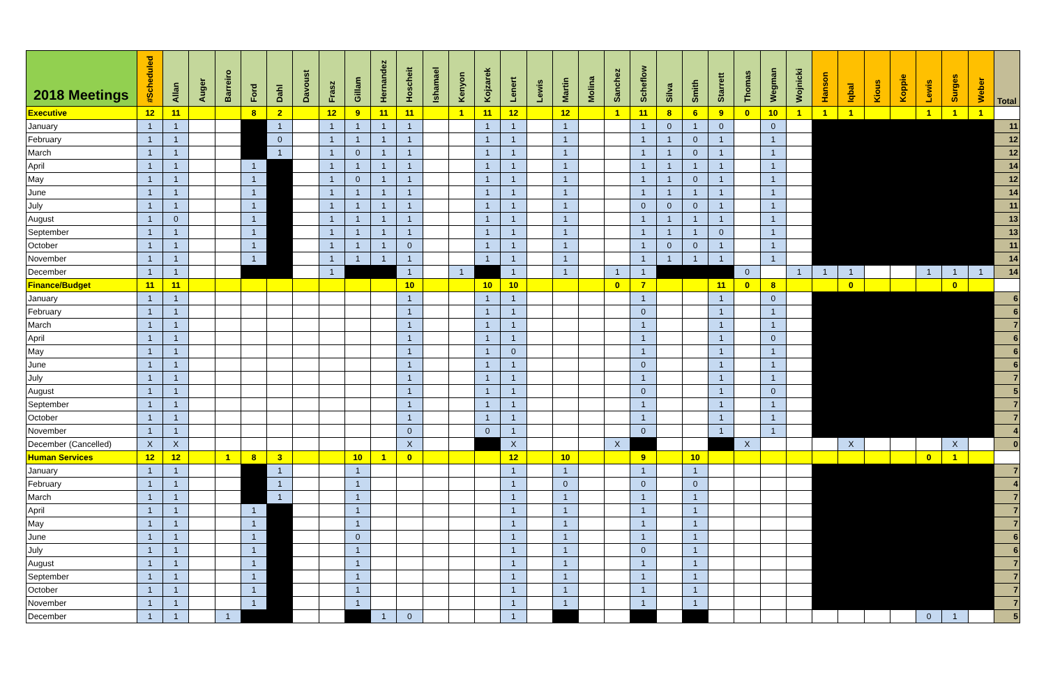| 2018 Meetings | #Scheduled | Allan | Auger | Barreiro | Ford | Dahl | Davoust | Frasz | Gillam | Hernandez | Hoscheit | Ishamael | Kenyon | Kojzarek | Lenert | Lewis | Martin | Molina | Sanchez | Scheflow | Silva | Smith | Starrett | Thomas | Wegman | Wojnicki | Hanson | Iqbal | Kious | Koppie | Lewis | Surges | Weber | Total |
| --- | --- | --- | --- | --- | --- | --- | --- | --- | --- | --- | --- | --- | --- | --- | --- | --- | --- | --- | --- | --- | --- | --- | --- | --- | --- | --- | --- | --- | --- | --- | --- | --- | --- | --- |
| Executive | 12 | 11 | | | 8 | 2 | | 12 | 9 | 11 | 11 | | 1 | 11 | 12 | | 12 | | 1 | 11 | 8 | 6 | 9 | 0 | 10 | 1 | 1 | 1 | | | 1 | 1 | 1 | |
| January | 1 | 1 | | | | 1 | | 1 | 1 | 1 | 1 | | | 1 | 1 | | 1 | | | 1 | 0 | 1 | 0 | | 0 | | | | | | | | | 11 |
| February | 1 | 1 | | | | 0 | | 1 | 1 | 1 | 1 | | | 1 | 1 | | 1 | | | 1 | 1 | 0 | 1 | | 1 | | | | | | | | | 12 |
| March | 1 | 1 | | | | 1 | | 1 | 0 | 1 | 1 | | | 1 | 1 | | 1 | | | 1 | 1 | 0 | 1 | | 1 | | | | | | | | | 12 |
| April | 1 | 1 | | | 1 | | | 1 | 1 | 1 | 1 | | | 1 | 1 | | 1 | | | 1 | 1 | 1 | 1 | | 1 | | | | | | | | | 14 |
| May | 1 | 1 | | | 1 | | | 1 | 0 | 1 | 1 | | | 1 | 1 | | 1 | | | 1 | 1 | 0 | 1 | | 1 | | | | | | | | | 12 |
| June | 1 | 1 | | | 1 | | | 1 | 1 | 1 | 1 | | | 1 | 1 | | 1 | | | 1 | 1 | 1 | 1 | | 1 | | | | | | | | | 14 |
| July | 1 | 1 | | | 1 | | | 1 | 1 | 1 | 1 | | | 1 | 1 | | 1 | | | 0 | 0 | 0 | 1 | | 1 | | | | | | | | | 11 |
| August | 1 | 0 | | | 1 | | | 1 | 1 | 1 | 1 | | | 1 | 1 | | 1 | | | 1 | 1 | 1 | 1 | | 1 | | | | | | | | | 13 |
| September | 1 | 1 | | | 1 | | | 1 | 1 | 1 | 1 | | | 1 | 1 | | 1 | | | 1 | 1 | 1 | 0 | | 1 | | | | | | | | | 13 |
| October | 1 | 1 | | | 1 | | | 1 | 1 | 1 | 0 | | | 1 | 1 | | 1 | | | 1 | 0 | 0 | 1 | | 1 | | | | | | | | | 11 |
| November | 1 | 1 | | | 1 | | | 1 | 1 | 1 | 1 | | | 1 | 1 | | 1 | | | 1 | 1 | 1 | 1 | | 1 | | | | | | | | | 14 |
| December | 1 | 1 | | | | | | 1 | | | 1 | | 1 | | 1 | | 1 | | 1 | 1 | | | | 0 | | 1 | 1 | 1 | | | 1 | 1 | 1 | 14 |
| Finance/Budget | 11 | 11 | | | | | | | | | 10 | | | 10 | 10 | | | | 0 | 7 | | | 11 | 0 | 8 | | | 0 | | | | 0 | | |
| January | 1 | 1 | | | | | | | | | 1 | | | 1 | 1 | | | | | 1 | | | 1 | | 0 | | | | | | | | | 6 |
| February | 1 | 1 | | | | | | | | | 1 | | | 1 | 1 | | | | | 0 | | | 1 | | 1 | | | | | | | | | 6 |
| March | 1 | 1 | | | | | | | | | 1 | | | 1 | 1 | | | | | 1 | | | 1 | | 1 | | | | | | | | | 7 |
| April | 1 | 1 | | | | | | | | | 1 | | | 1 | 1 | | | | | 1 | | | 1 | | 0 | | | | | | | | | 6 |
| May | 1 | 1 | | | | | | | | | 1 | | | 1 | 0 | | | | | 1 | | | 1 | | 1 | | | | | | | | | 6 |
| June | 1 | 1 | | | | | | | | | 1 | | | 1 | 1 | | | | | 0 | | | 1 | | 1 | | | | | | | | | 6 |
| July | 1 | 1 | | | | | | | | | 1 | | | 1 | 1 | | | | | 1 | | | 1 | | 1 | | | | | | | | | 7 |
| August | 1 | 1 | | | | | | | | | 1 | | | 1 | 1 | | | | | 0 | | | 1 | | 0 | | | | | | | | | 5 |
| September | 1 | 1 | | | | | | | | | 1 | | | 1 | 1 | | | | | 1 | | | 1 | | 1 | | | | | | | | | 7 |
| October | 1 | 1 | | | | | | | | | 1 | | | 1 | 1 | | | | | 1 | | | 1 | | 1 | | | | | | | | | 7 |
| November | 1 | 1 | | | | | | | | | 0 | | | 0 | 1 | | | | | 0 | | | 1 | | 1 | | | | | | | | | 4 |
| December (Cancelled) | X | X | | | | | | | | | X | | | | X | | | | X | | | | | X | | | | X | | | | X | | 0 |
| Human Services | 12 | 12 | | 1 | 8 | 3 | | | 10 | 1 | 0 | | | | 12 | | 10 | | | 9 | | 10 | | | | | | | | | 0 | 1 | | |
| January | 1 | 1 | | | | 1 | | | 1 | | | | | | 1 | | 1 | | | 1 | | 1 | | | | | | | | | | | | 7 |
| February | 1 | 1 | | | | 1 | | | 1 | | | | | | 1 | | 0 | | | 0 | | 0 | | | | | | | | | | | | 4 |
| March | 1 | 1 | | | | 1 | | | 1 | | | | | | 1 | | 1 | | | 1 | | 1 | | | | | | | | | | | | 7 |
| April | 1 | 1 | | | 1 | | | | 1 | | | | | | 1 | | 1 | | | 1 | | 1 | | | | | | | | | | | | 7 |
| May | 1 | 1 | | | 1 | | | | 1 | | | | | | 1 | | 1 | | | 1 | | 1 | | | | | | | | | | | | 7 |
| June | 1 | 1 | | | 1 | | | | 0 | | | | | | 1 | | 1 | | | 1 | | 1 | | | | | | | | | | | | 6 |
| July | 1 | 1 | | | 1 | | | | 1 | | | | | | 1 | | 1 | | | 0 | | 1 | | | | | | | | | | | | 6 |
| August | 1 | 1 | | | 1 | | | | 1 | | | | | | 1 | | 1 | | | 1 | | 1 | | | | | | | | | | | | 7 |
| September | 1 | 1 | | | 1 | | | | 1 | | | | | | 1 | | 1 | | | 1 | | 1 | | | | | | | | | | | | 7 |
| October | 1 | 1 | | | 1 | | | | 1 | | | | | | 1 | | 1 | | | 1 | | 1 | | | | | | | | | | | | 7 |
| November | 1 | 1 | | | 1 | | | | 1 | | | | | | 1 | | 1 | | | 1 | | 1 | | | | | | | | | | | | 7 |
| December | 1 | 1 | | 1 | | | | | | 1 | 0 | | | | 1 | | | | | | | | | | | | | | | | 0 | 1 | | 5 |